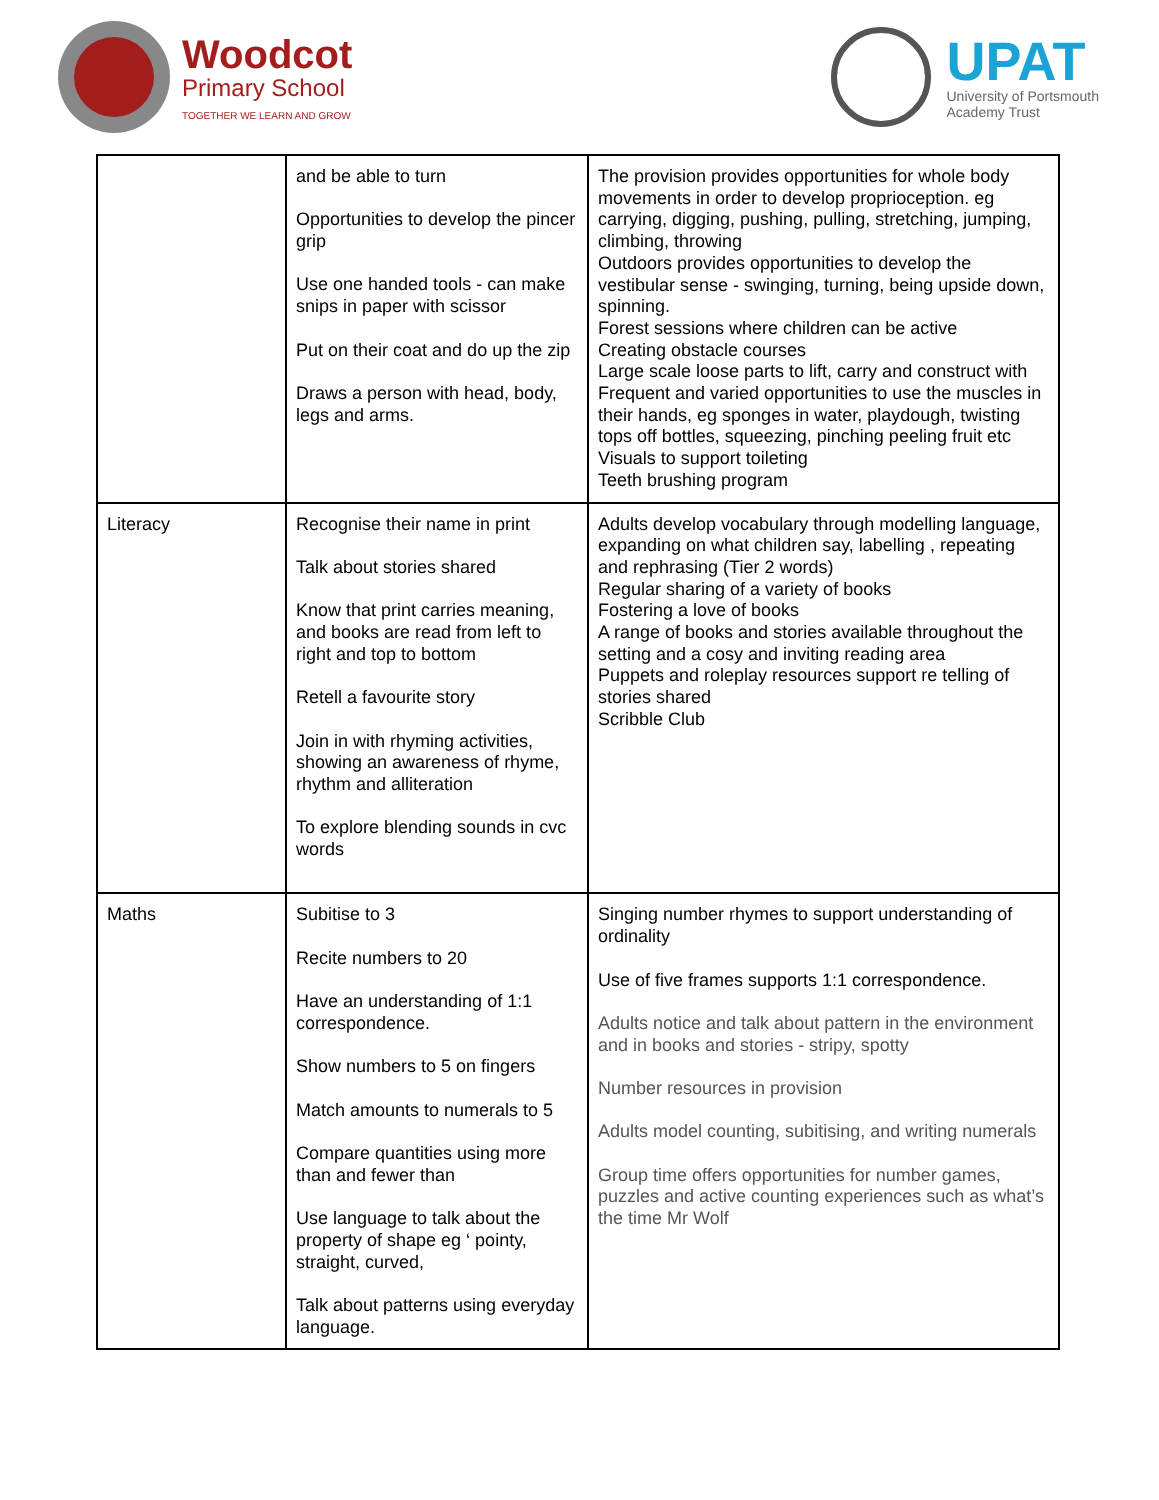Woodcot
Primary School
TOGETHER WE LEARN AND GROW
UPAT
University of Portsmouth
Academy Trust
| | and be able to turn Opportunities to develop the pincer grip Use one handed tools - can make snips in paper with scissor Put on their coat and do up the zip Draws a person with head, body, legs and arms. | The provision provides opportunities for whole body movements in order to develop proprioception. eg carrying, digging, pushing, pulling, stretching, jumping, climbing, throwing Outdoors provides opportunities to develop the vestibular sense - swinging, turning, being upside down, spinning. Forest sessions where children can be active Creating obstacle courses Large scale loose parts to lift, carry and construct with Frequent and varied opportunities to use the muscles in their hands, eg sponges in water, playdough, twisting tops off bottles, squeezing, pinching peeling fruit etc Visuals to support toileting Teeth brushing program |
| Literacy | Recognise their name in print Talk about stories shared Know that print carries meaning, and books are read from left to right and top to bottom Retell a favourite story Join in with rhyming activities, showing an awareness of rhyme, rhythm and alliteration To explore blending sounds in cvc words | Adults develop vocabulary through modelling language, expanding on what children say, labelling , repeating and rephrasing (Tier 2 words) Regular sharing of a variety of books Fostering a love of books A range of books and stories available throughout the setting and a cosy and inviting reading area Puppets and roleplay resources support re telling of stories shared Scribble Club |
| Maths | Subitise to 3 Recite numbers to 20 Have an understanding of 1:1 correspondence. Show numbers to 5 on fingers Match amounts to numerals to 5 Compare quantities using more than and fewer than Use language to talk about the property of shape eg ‘ pointy, straight, curved, Talk about patterns using everyday language. | Singing number rhymes to support understanding of ordinality Use of five frames supports 1:1 correspondence. Adults notice and talk about pattern in the environment and in books and stories - stripy, spotty Number resources in provision Adults model counting, subitising, and writing numerals Group time offers opportunities for number games, puzzles and active counting experiences such as what’s the time Mr Wolf |